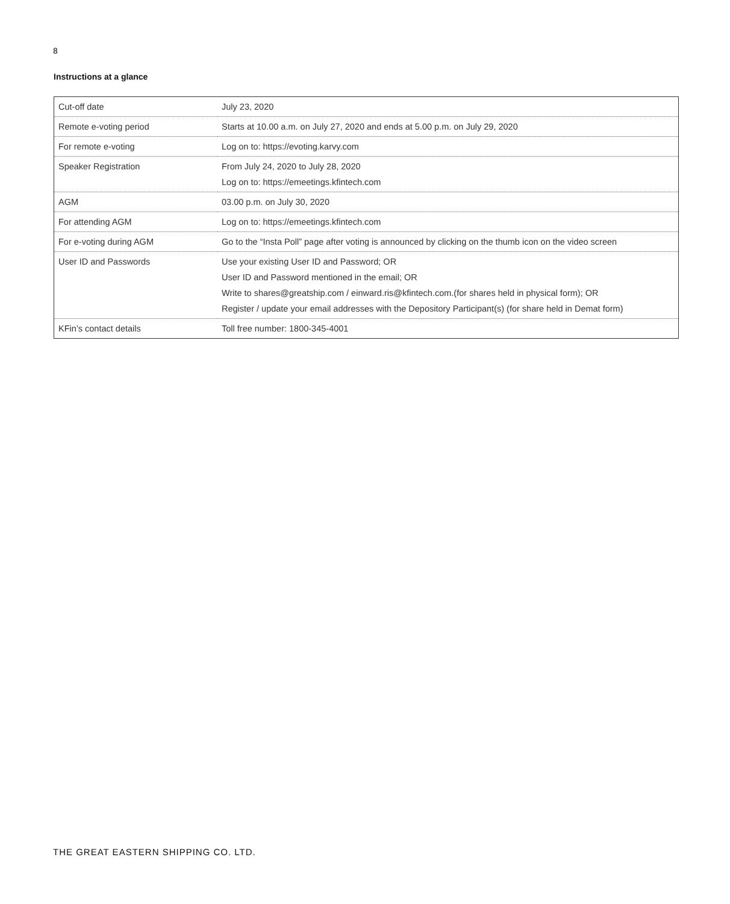8
Instructions at a glance
| Cut-off date | July 23, 2020 |
| Remote e-voting period | Starts at 10.00 a.m. on July 27, 2020 and ends at 5.00 p.m. on July 29, 2020 |
| For remote e-voting | Log on to: https://evoting.karvy.com |
| Speaker Registration | From July 24, 2020 to July 28, 2020 Log on to: https://emeetings.kfintech.com |
| AGM | 03.00 p.m. on July 30, 2020 |
| For attending AGM | Log on to: https://emeetings.kfintech.com |
| For e-voting during AGM | Go to the “Insta Poll” page after voting is announced by clicking on the thumb icon on the video screen |
| User ID and Passwords | Use your existing User ID and Password; OR User ID and Password mentioned in the email; OR Write to shares@greatship.com / einward.ris@kfintech.com.(for shares held in physical form); OR Register / update your email addresses with the Depository Participant(s) (for share held in Demat form) |
| KFin’s contact details | Toll free number: 1800-345-4001 |
THE GREAT EASTERN SHIPPING CO. LTD.